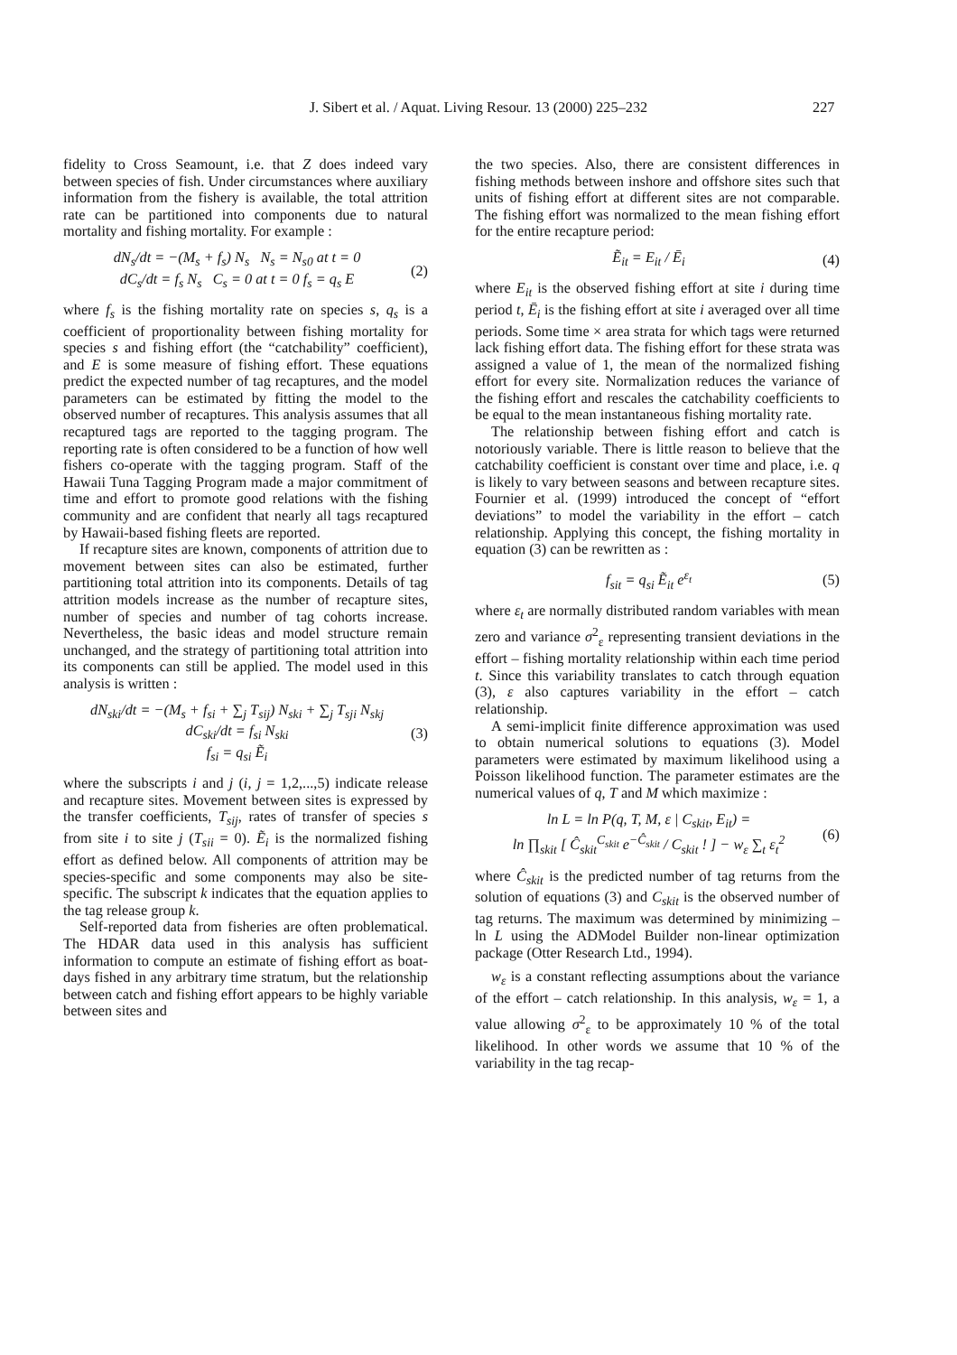J. Sibert et al. / Aquat. Living Resour. 13 (2000) 225–232 227
fidelity to Cross Seamount, i.e. that Z does indeed vary between species of fish. Under circumstances where auxiliary information from the fishery is available, the total attrition rate can be partitioned into components due to natural mortality and fishing mortality. For example :
dN<sub>s</sub>/dt = −(M<sub>s</sub> + f<sub>s</sub>) N<sub>s</sub> N<sub>s</sub> = N<sub>s0</sub> at t = 0
dC<sub>s</sub>/dt = f<sub>s</sub> N<sub>s</sub> C<sub>s</sub> = 0 at t = 0 f<sub>s</sub> = q<sub>s</sub> E
(2)
where f<sub>s</sub> is the fishing mortality rate on species s, q<sub>s</sub> is a coefficient of proportionality between fishing mortality for species s and fishing effort (the “catchability” coefficient), and E is some measure of fishing effort. These equations predict the expected number of tag recaptures, and the model parameters can be estimated by fitting the model to the observed number of recaptures. This analysis assumes that all recaptured tags are reported to the tagging program. The reporting rate is often considered to be a function of how well fishers co-operate with the tagging program. Staff of the Hawaii Tuna Tagging Program made a major commitment of time and effort to promote good relations with the fishing community and are confident that nearly all tags recaptured by Hawaii-based fishing fleets are reported.
If recapture sites are known, components of attrition due to movement between sites can also be estimated, further partitioning total attrition into its components. Details of tag attrition models increase as the number of recapture sites, number of species and number of tag cohorts increase. Nevertheless, the basic ideas and model structure remain unchanged, and the strategy of partitioning total attrition into its components can still be applied. The model used in this analysis is written :
dN<sub>ski</sub>/dt = −(M<sub>s</sub> + f<sub>si</sub> + ∑<sub>j</sub> T<sub>sij</sub>) N<sub>ski</sub> + ∑<sub>j</sub> T<sub>sji</sub> N<sub>skj</sub>
dC<sub>ski</sub>/dt = f<sub>si</sub> N<sub>ski</sub>
f<sub>si</sub> = q<sub>si</sub> Ẽ<sub>i</sub>
(3)
where the subscripts i and j (i, j = 1,2,...,5) indicate release and recapture sites. Movement between sites is expressed by the transfer coefficients, T<sub>sij</sub>, rates of transfer of species s from site i to site j (T<sub>sii</sub> = 0). Ẽ<sub>i</sub> is the normalized fishing effort as defined below. All components of attrition may be species-specific and some components may also be site-specific. The subscript k indicates that the equation applies to the tag release group k.
Self-reported data from fisheries are often problematical. The HDAR data used in this analysis has sufficient information to compute an estimate of fishing effort as boat-days fished in any arbitrary time stratum, but the relationship between catch and fishing effort appears to be highly variable between sites and
the two species. Also, there are consistent differences in fishing methods between inshore and offshore sites such that units of fishing effort at different sites are not comparable. The fishing effort was normalized to the mean fishing effort for the entire recapture period:
Ẽ<sub>it</sub> = E<sub>it</sub> / Ē<sub>i</sub> (4)
where E<sub>it</sub> is the observed fishing effort at site i during time period t, Ē<sub>i</sub> is the fishing effort at site i averaged over all time periods. Some time × area strata for which tags were returned lack fishing effort data. The fishing effort for these strata was assigned a value of 1, the mean of the normalized fishing effort for every site. Normalization reduces the variance of the fishing effort and rescales the catchability coefficients to be equal to the mean instantaneous fishing mortality rate.
The relationship between fishing effort and catch is notoriously variable. There is little reason to believe that the catchability coefficient is constant over time and place, i.e. q is likely to vary between seasons and between recapture sites. Fournier et al. (1999) introduced the concept of “effort deviations” to model the variability in the effort – catch relationship. Applying this concept, the fishing mortality in equation (3) can be rewritten as :
f<sub>sit</sub> = q<sub>si</sub> Ẽ<sub>it</sub> e<sup>ε<sub>t</sub></sup> (5)
where ε<sub>t</sub> are normally distributed random variables with mean zero and variance σ<sup>2</sup><sub>ε</sub> representing transient deviations in the effort – fishing mortality relationship within each time period t. Since this variability translates to catch through equation (3), ε also captures variability in the effort – catch relationship.
A semi-implicit finite difference approximation was used to obtain numerical solutions to equations (3). Model parameters were estimated by maximum likelihood using a Poisson likelihood function. The parameter estimates are the numerical values of q, T and M which maximize :
ln L = ln P(q, T, M, ε | C<sub>skit</sub>, E<sub>it</sub>) =
ln ∏<sub>skit</sub> [ Ĉ<sub>skit</sub><sup>C<sub>skit</sub></sup> e<sup>−Ĉ<sub>skit</sub></sup> / C<sub>skit</sub> ! ] − w<sub>ε</sub> ∑<sub>t</sub> ε<sub>t</sub><sup>2</sup>
(6)
where Ĉ<sub>skit</sub> is the predicted number of tag returns from the solution of equations (3) and C<sub>skit</sub> is the observed number of tag returns. The maximum was determined by minimizing – ln L using the ADModel Builder non-linear optimization package (Otter Research Ltd., 1994).
w<sub>ε</sub> is a constant reflecting assumptions about the variance of the effort – catch relationship. In this analysis, w<sub>ε</sub> = 1, a value allowing σ<sup>2</sup><sub>ε</sub> to be approximately 10 % of the total likelihood. In other words we assume that 10 % of the variability in the tag recap-